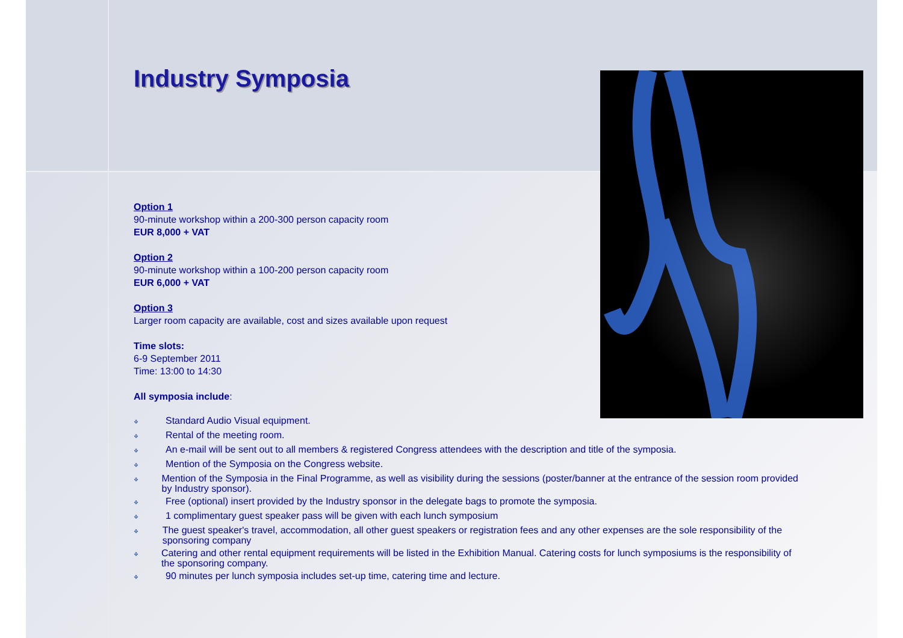Industry Symposia
Option 1
90-minute workshop within a 200-300 person capacity room
EUR 8,000 + VAT
Option 2
90-minute workshop within a 100-200 person capacity room
EUR 6,000 + VAT
Option 3
Larger room capacity are available, cost and sizes available upon request
Time slots:
6-9 September 2011
Time: 13:00 to 14:30
All symposia include:
❖ Standard Audio Visual equipment.
❖ Rental of the meeting room.
❖ An e-mail will be sent out to all members & registered Congress attendees with the description and title of the symposia.
❖ Mention of the Symposia on the Congress website.
❖
Mention of the Symposia in the Final Programme, as well as visibility during the sessions (poster/banner at the entrance of the session room provided by Industry sponsor).
❖ Free (optional) insert provided by the Industry sponsor in the delegate bags to promote the symposia.
❖ 1 complimentary guest speaker pass will be given with each lunch symposium
❖
The guest speaker's travel, accommodation, all other guest speakers or registration fees and any other expenses are the sole responsibility of the sponsoring company
❖
Catering and other rental equipment requirements will be listed in the Exhibition Manual. Catering costs for lunch symposiums is the responsibility of the sponsoring company.
❖ 90 minutes per lunch symposia includes set-up time, catering time and lecture.